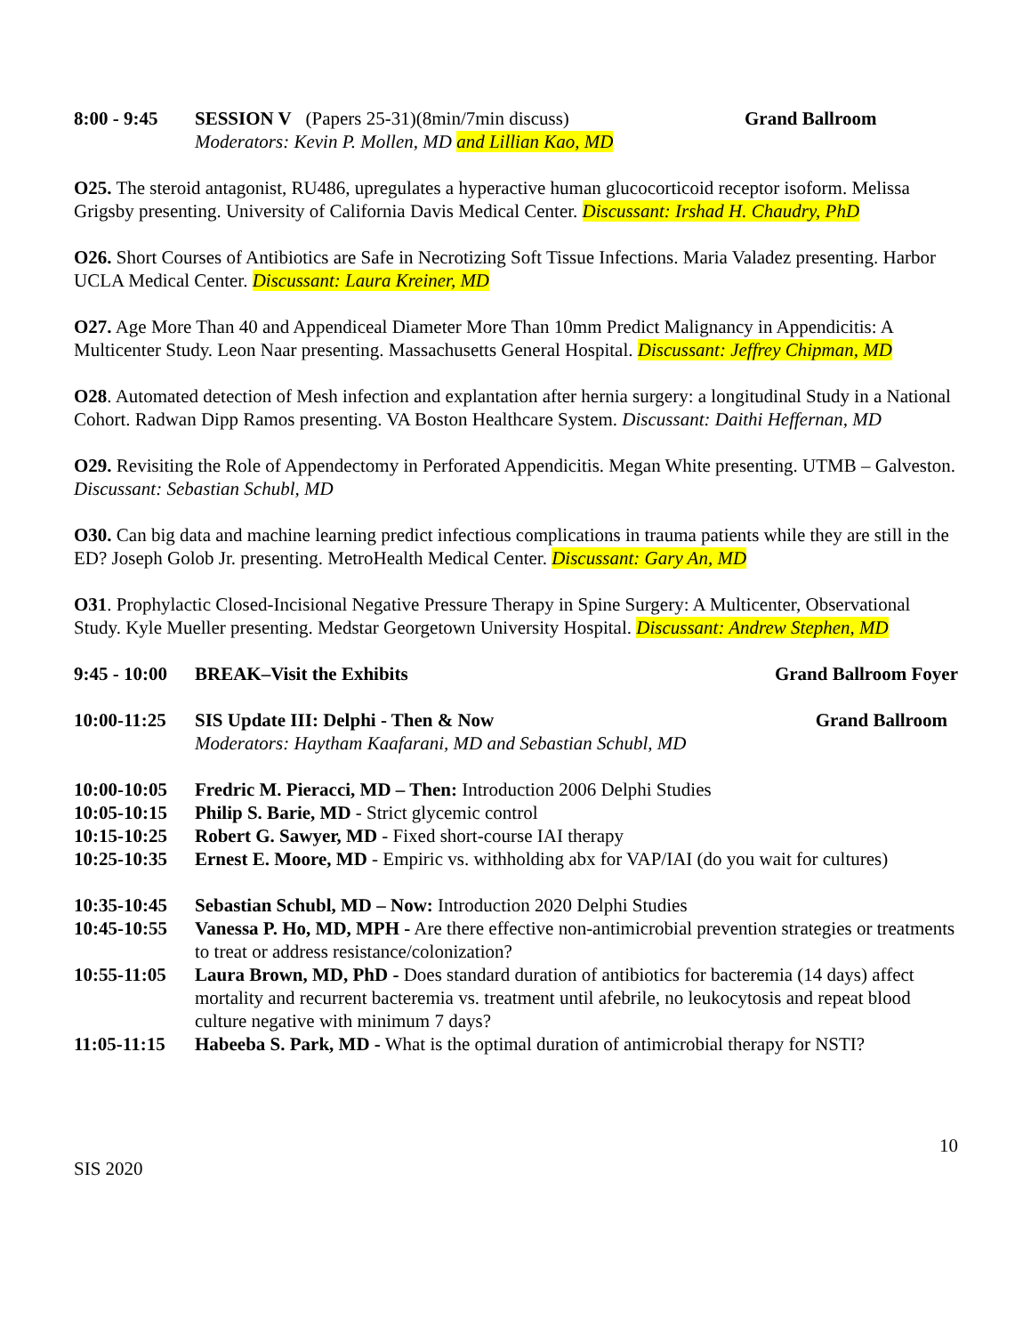8:00 - 9:45
SESSION V (Papers 25-31)(8min/7min discuss)
Moderators: Kevin P. Mollen, MD and Lillian Kao, MD
Grand Ballroom
O25. The steroid antagonist, RU486, upregulates a hyperactive human glucocorticoid receptor isoform. Melissa Grigsby presenting. University of California Davis Medical Center. Discussant: Irshad H. Chaudry, PhD
O26. Short Courses of Antibiotics are Safe in Necrotizing Soft Tissue Infections. Maria Valadez presenting. Harbor UCLA Medical Center. Discussant: Laura Kreiner, MD
O27. Age More Than 40 and Appendiceal Diameter More Than 10mm Predict Malignancy in Appendicitis: A Multicenter Study. Leon Naar presenting. Massachusetts General Hospital. Discussant: Jeffrey Chipman, MD
O28. Automated detection of Mesh infection and explantation after hernia surgery: a longitudinal Study in a National Cohort. Radwan Dipp Ramos presenting. VA Boston Healthcare System. Discussant: Daithi Heffernan, MD
O29. Revisiting the Role of Appendectomy in Perforated Appendicitis. Megan White presenting. UTMB – Galveston. Discussant: Sebastian Schubl, MD
O30. Can big data and machine learning predict infectious complications in trauma patients while they are still in the ED? Joseph Golob Jr. presenting. MetroHealth Medical Center. Discussant: Gary An, MD
O31. Prophylactic Closed-Incisional Negative Pressure Therapy in Spine Surgery: A Multicenter, Observational Study. Kyle Mueller presenting. Medstar Georgetown University Hospital. Discussant: Andrew Stephen, MD
9:45 - 10:00
BREAK–Visit the Exhibits Grand Ballroom Foyer
10:00-11:25
SIS Update III: Delphi - Then & Now
Moderators: Haytham Kaafarani, MD and Sebastian Schubl, MD
Grand Ballroom
10:00-10:05
Fredric M. Pieracci, MD – Then: Introduction 2006 Delphi Studies
10:05-10:15
Philip S. Barie, MD - Strict glycemic control
10:15-10:25
Robert G. Sawyer, MD - Fixed short-course IAI therapy
10:25-10:35
Ernest E. Moore, MD - Empiric vs. withholding abx for VAP/IAI (do you wait for cultures)
10:35-10:45
Sebastian Schubl, MD – Now: Introduction 2020 Delphi Studies
10:45-10:55
Vanessa P. Ho, MD, MPH - Are there effective non-antimicrobial prevention strategies or treatments to treat or address resistance/colonization?
10:55-11:05
Laura Brown, MD, PhD - Does standard duration of antibiotics for bacteremia (14 days) affect mortality and recurrent bacteremia vs. treatment until afebrile, no leukocytosis and repeat blood culture negative with minimum 7 days?
11:05-11:15
Habeeba S. Park, MD - What is the optimal duration of antimicrobial therapy for NSTI?
10
SIS 2020